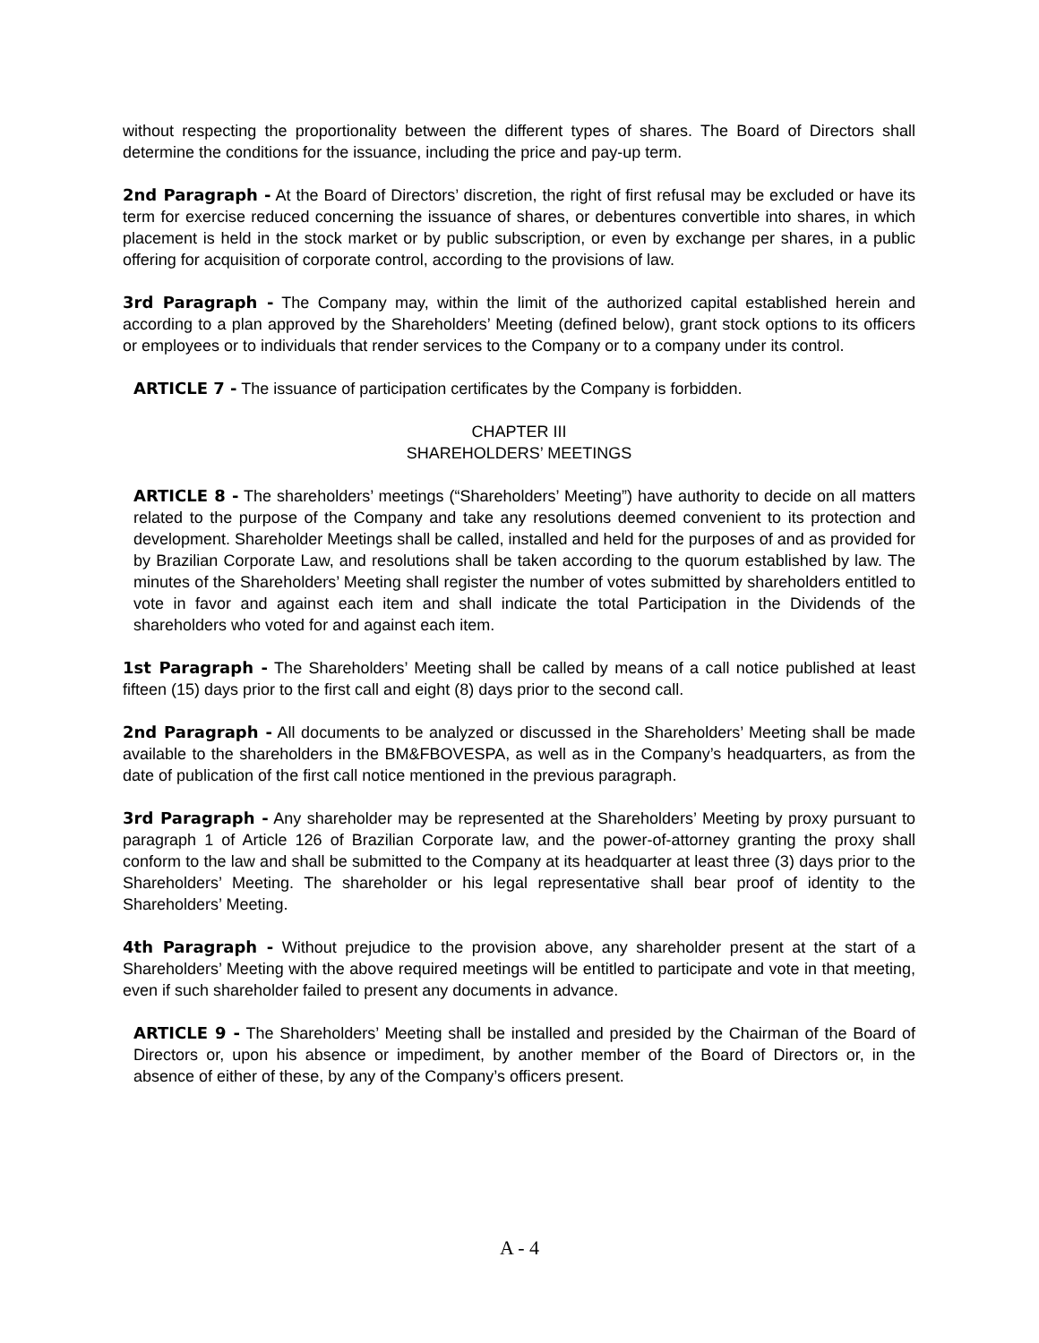without respecting the proportionality between the different types of shares. The Board of Directors shall determine the conditions for the issuance, including the price and pay-up term.
2nd Paragraph - At the Board of Directors’ discretion, the right of first refusal may be excluded or have its term for exercise reduced concerning the issuance of shares, or debentures convertible into shares, in which placement is held in the stock market or by public subscription, or even by exchange per shares, in a public offering for acquisition of corporate control, according to the provisions of law.
3rd Paragraph - The Company may, within the limit of the authorized capital established herein and according to a plan approved by the Shareholders’ Meeting (defined below), grant stock options to its officers or employees or to individuals that render services to the Company or to a company under its control.
ARTICLE 7 - The issuance of participation certificates by the Company is forbidden.
CHAPTER III
SHAREHOLDERS’ MEETINGS
ARTICLE 8 - The shareholders’ meetings (“Shareholders’ Meeting”) have authority to decide on all matters related to the purpose of the Company and take any resolutions deemed convenient to its protection and development. Shareholder Meetings shall be called, installed and held for the purposes of and as provided for by Brazilian Corporate Law, and resolutions shall be taken according to the quorum established by law. The minutes of the Shareholders’ Meeting shall register the number of votes submitted by shareholders entitled to vote in favor and against each item and shall indicate the total Participation in the Dividends of the shareholders who voted for and against each item.
1st Paragraph - The Shareholders’ Meeting shall be called by means of a call notice published at least fifteen (15) days prior to the first call and eight (8) days prior to the second call.
2nd Paragraph - All documents to be analyzed or discussed in the Shareholders’ Meeting shall be made available to the shareholders in the BM&FBOVESPA, as well as in the Company’s headquarters, as from the date of publication of the first call notice mentioned in the previous paragraph.
3rd Paragraph - Any shareholder may be represented at the Shareholders’ Meeting by proxy pursuant to paragraph 1 of Article 126 of Brazilian Corporate law, and the power-of-attorney granting the proxy shall conform to the law and shall be submitted to the Company at its headquarter at least three (3) days prior to the Shareholders’ Meeting. The shareholder or his legal representative shall bear proof of identity to the Shareholders’ Meeting.
4th Paragraph - Without prejudice to the provision above, any shareholder present at the start of a Shareholders’ Meeting with the above required meetings will be entitled to participate and vote in that meeting, even if such shareholder failed to present any documents in advance.
ARTICLE 9 - The Shareholders’ Meeting shall be installed and presided by the Chairman of the Board of Directors or, upon his absence or impediment, by another member of the Board of Directors or, in the absence of either of these, by any of the Company’s officers present.
A - 4